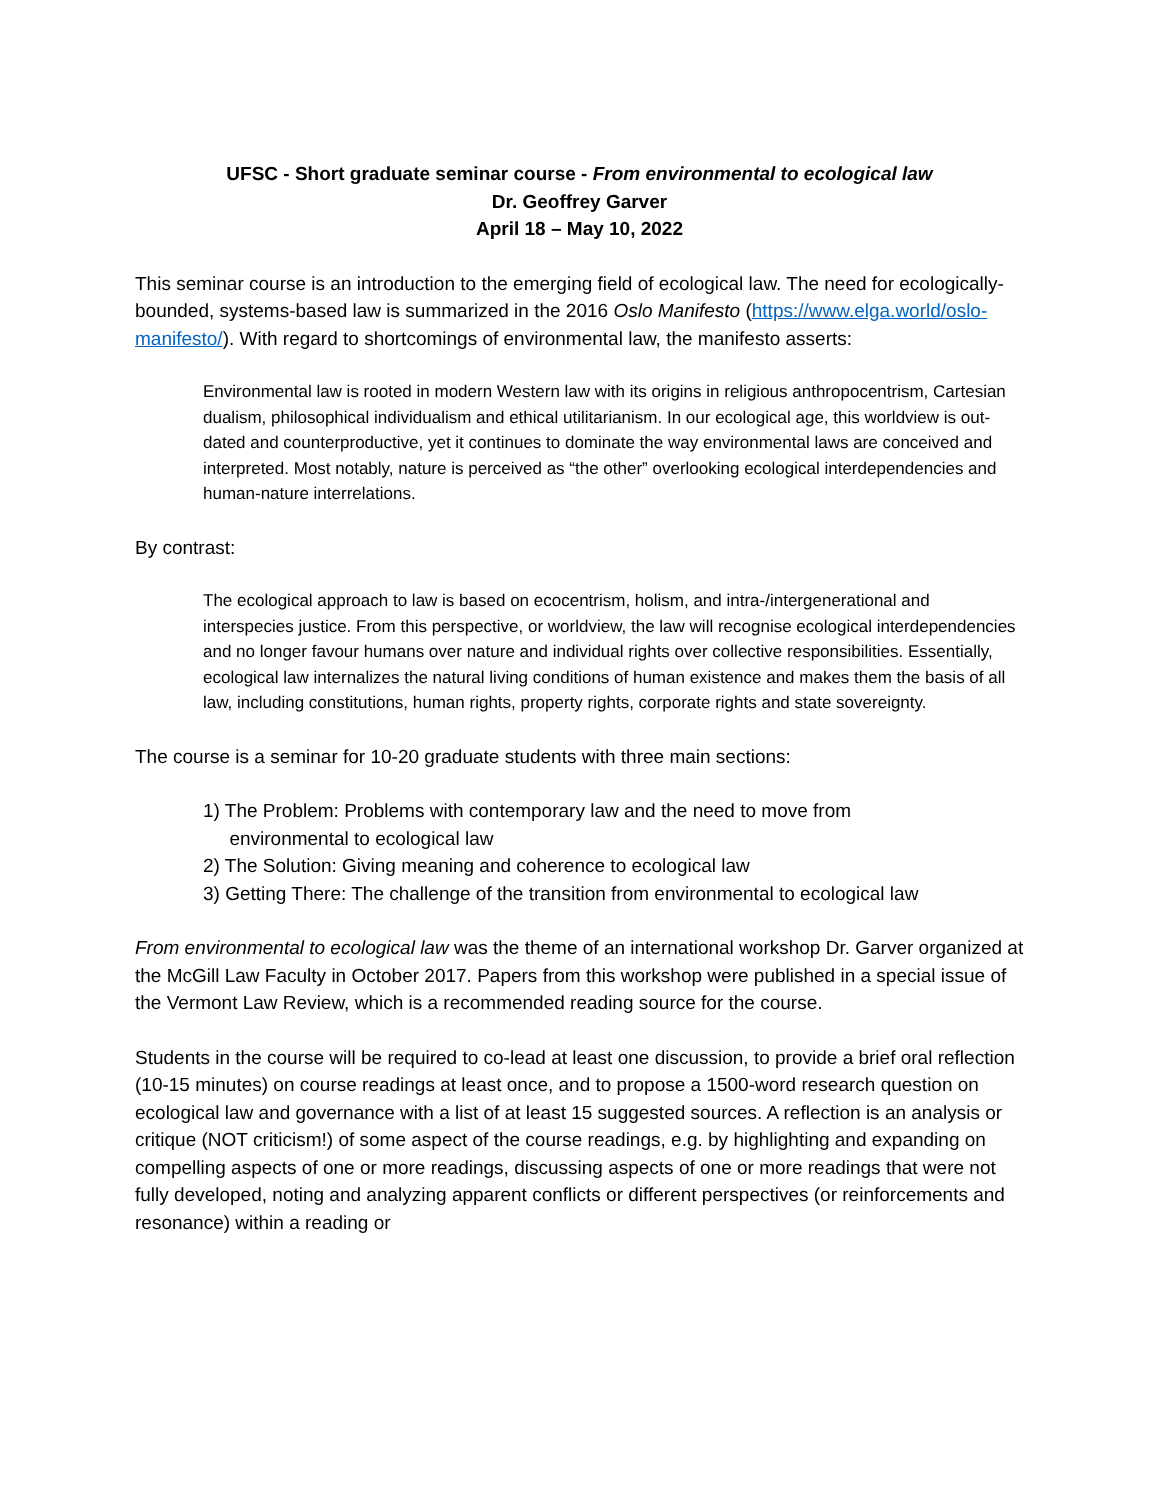UFSC - Short graduate seminar course - From environmental to ecological law
Dr. Geoffrey Garver
April 18 – May 10, 2022
This seminar course is an introduction to the emerging field of ecological law. The need for ecologically-bounded, systems-based law is summarized in the 2016 Oslo Manifesto (https://www.elga.world/oslo-manifesto/). With regard to shortcomings of environmental law, the manifesto asserts:
Environmental law is rooted in modern Western law with its origins in religious anthropocentrism, Cartesian dualism, philosophical individualism and ethical utilitarianism. In our ecological age, this worldview is out-dated and counterproductive, yet it continues to dominate the way environmental laws are conceived and interpreted. Most notably, nature is perceived as “the other” overlooking ecological interdependencies and human-nature interrelations.
By contrast:
The ecological approach to law is based on ecocentrism, holism, and intra-/intergenerational and interspecies justice. From this perspective, or worldview, the law will recognise ecological interdependencies and no longer favour humans over nature and individual rights over collective responsibilities. Essentially, ecological law internalizes the natural living conditions of human existence and makes them the basis of all law, including constitutions, human rights, property rights, corporate rights and state sovereignty.
The course is a seminar for 10-20 graduate students with three main sections:
1) The Problem: Problems with contemporary law and the need to move from
environmental to ecological law
2) The Solution: Giving meaning and coherence to ecological law
3) Getting There: The challenge of the transition from environmental to ecological law
From environmental to ecological law was the theme of an international workshop Dr. Garver organized at the McGill Law Faculty in October 2017. Papers from this workshop were published in a special issue of the Vermont Law Review, which is a recommended reading source for the course.
Students in the course will be required to co-lead at least one discussion, to provide a brief oral reflection (10-15 minutes) on course readings at least once, and to propose a 1500-word research question on ecological law and governance with a list of at least 15 suggested sources. A reflection is an analysis or critique (NOT criticism!) of some aspect of the course readings, e.g. by highlighting and expanding on compelling aspects of one or more readings, discussing aspects of one or more readings that were not fully developed, noting and analyzing apparent conflicts or different perspectives (or reinforcements and resonance) within a reading or